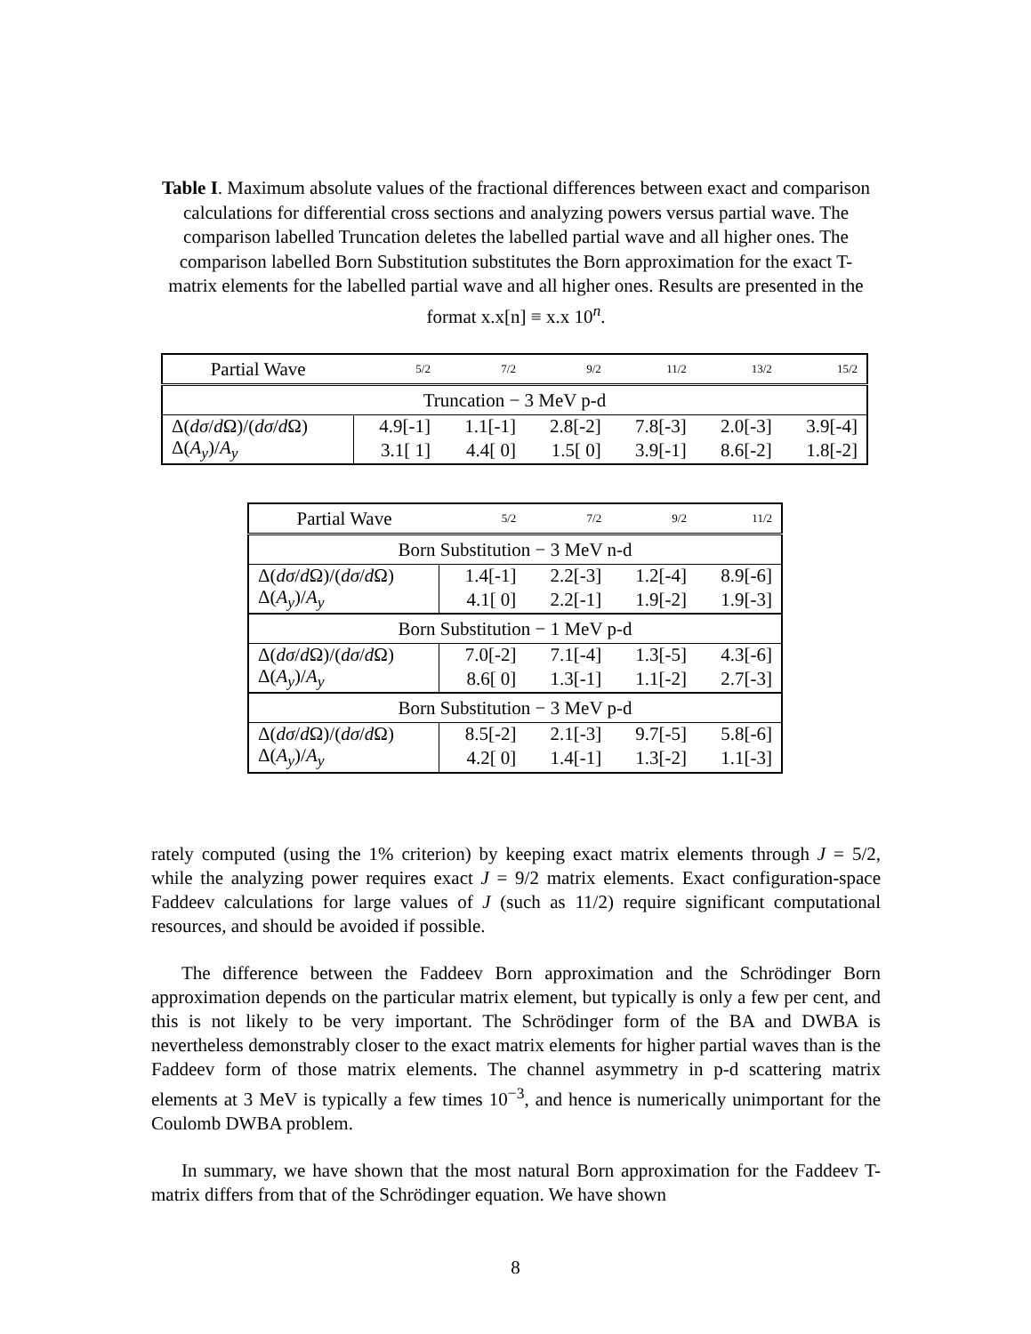Table I. Maximum absolute values of the fractional differences between exact and comparison calculations for differential cross sections and analyzing powers versus partial wave. The comparison labelled Truncation deletes the labelled partial wave and all higher ones. The comparison labelled Born Substitution substitutes the Born approximation for the exact T-matrix elements for the labelled partial wave and all higher ones. Results are presented in the format x.x[n] ≡ x.x 10<sup>n</sup>.
| Partial Wave | 5/2 | 7/2 | 9/2 | 11/2 | 13/2 | 15/2 |
| --- | --- | --- | --- | --- | --- | --- |
| Truncation − 3 MeV p-d | | | | | | |
| Δ( dσ / d Ω)/( dσ / d Ω) | 4.9[-1] | 1.1[-1] | 2.8[-2] | 7.8[-3] | 2.0[-3] | 3.9[-4] |
| Δ( A<sub>y</sub> )/ A<sub>y</sub> | 3.1[ 1] | 4.4[ 0] | 1.5[ 0] | 3.9[-1] | 8.6[-2] | 1.8[-2] |
| Partial Wave | 5/2 | 7/2 | 9/2 | 11/2 |
| --- | --- | --- | --- | --- |
| Born Substitution − 3 MeV n-d | | | | |
| Δ( dσ / d Ω)/( dσ / d Ω) | 1.4[-1] | 2.2[-3] | 1.2[-4] | 8.9[-6] |
| Δ( A<sub>y</sub> )/ A<sub>y</sub> | 4.1[ 0] | 2.2[-1] | 1.9[-2] | 1.9[-3] |
| Born Substitution − 1 MeV p-d | | | | |
| Δ( dσ / d Ω)/( dσ / d Ω) | 7.0[-2] | 7.1[-4] | 1.3[-5] | 4.3[-6] |
| Δ( A<sub>y</sub> )/ A<sub>y</sub> | 8.6[ 0] | 1.3[-1] | 1.1[-2] | 2.7[-3] |
| Born Substitution − 3 MeV p-d | | | | |
| Δ( dσ / d Ω)/( dσ / d Ω) | 8.5[-2] | 2.1[-3] | 9.7[-5] | 5.8[-6] |
| Δ( A<sub>y</sub> )/ A<sub>y</sub> | 4.2[ 0] | 1.4[-1] | 1.3[-2] | 1.1[-3] |
rately computed (using the 1% criterion) by keeping exact matrix elements through J = 5/2, while the analyzing power requires exact J = 9/2 matrix elements. Exact configuration-space Faddeev calculations for large values of J (such as 11/2) require significant computational resources, and should be avoided if possible.
The difference between the Faddeev Born approximation and the Schrödinger Born approximation depends on the particular matrix element, but typically is only a few per cent, and this is not likely to be very important. The Schrödinger form of the BA and DWBA is nevertheless demonstrably closer to the exact matrix elements for higher partial waves than is the Faddeev form of those matrix elements. The channel asymmetry in p-d scattering matrix elements at 3 MeV is typically a few times 10<sup>−3</sup>, and hence is numerically unimportant for the Coulomb DWBA problem.
In summary, we have shown that the most natural Born approximation for the Faddeev T-matrix differs from that of the Schrödinger equation. We have shown
8